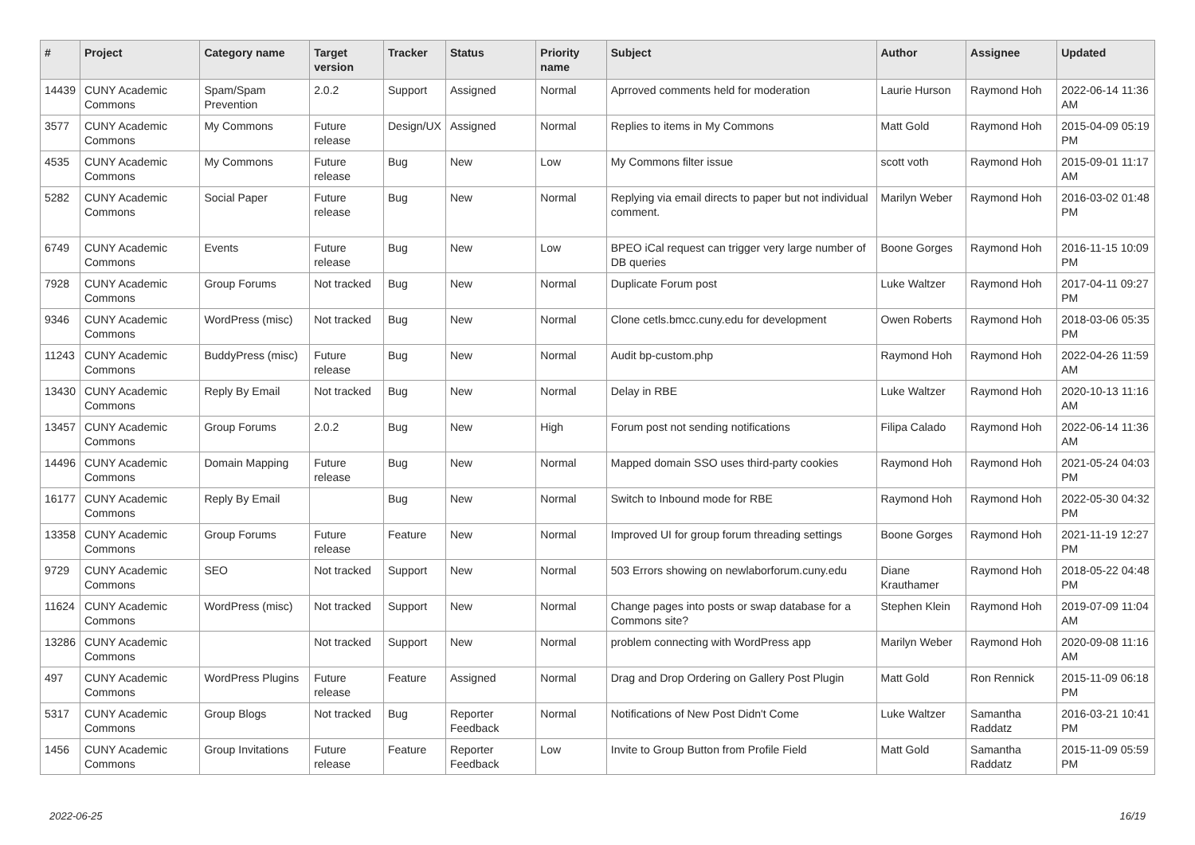| # | Project | Category name | Target version | Tracker | Status | Priority name | Subject | Author | Assignee | Updated |
| --- | --- | --- | --- | --- | --- | --- | --- | --- | --- | --- |
| 14439 | CUNY Academic Commons | Spam/Spam Prevention | 2.0.2 | Support | Assigned | Normal | Aprroved comments held for moderation | Laurie Hurson | Raymond Hoh | 2022-06-14 11:36 AM |
| 3577 | CUNY Academic Commons | My Commons | Future release | Design/UX | Assigned | Normal | Replies to items in My Commons | Matt Gold | Raymond Hoh | 2015-04-09 05:19 PM |
| 4535 | CUNY Academic Commons | My Commons | Future release | Bug | New | Low | My Commons filter issue | scott voth | Raymond Hoh | 2015-09-01 11:17 AM |
| 5282 | CUNY Academic Commons | Social Paper | Future release | Bug | New | Normal | Replying via email directs to paper but not individual comment. | Marilyn Weber | Raymond Hoh | 2016-03-02 01:48 PM |
| 6749 | CUNY Academic Commons | Events | Future release | Bug | New | Low | BPEO iCal request can trigger very large number of DB queries | Boone Gorges | Raymond Hoh | 2016-11-15 10:09 PM |
| 7928 | CUNY Academic Commons | Group Forums | Not tracked | Bug | New | Normal | Duplicate Forum post | Luke Waltzer | Raymond Hoh | 2017-04-11 09:27 PM |
| 9346 | CUNY Academic Commons | WordPress (misc) | Not tracked | Bug | New | Normal | Clone cetls.bmcc.cuny.edu for development | Owen Roberts | Raymond Hoh | 2018-03-06 05:35 PM |
| 11243 | CUNY Academic Commons | BuddyPress (misc) | Future release | Bug | New | Normal | Audit bp-custom.php | Raymond Hoh | Raymond Hoh | 2022-04-26 11:59 AM |
| 13430 | CUNY Academic Commons | Reply By Email | Not tracked | Bug | New | Normal | Delay in RBE | Luke Waltzer | Raymond Hoh | 2020-10-13 11:16 AM |
| 13457 | CUNY Academic Commons | Group Forums | 2.0.2 | Bug | New | High | Forum post not sending notifications | Filipa Calado | Raymond Hoh | 2022-06-14 11:36 AM |
| 14496 | CUNY Academic Commons | Domain Mapping | Future release | Bug | New | Normal | Mapped domain SSO uses third-party cookies | Raymond Hoh | Raymond Hoh | 2021-05-24 04:03 PM |
| 16177 | CUNY Academic Commons | Reply By Email | | Bug | New | Normal | Switch to Inbound mode for RBE | Raymond Hoh | Raymond Hoh | 2022-05-30 04:32 PM |
| 13358 | CUNY Academic Commons | Group Forums | Future release | Feature | New | Normal | Improved UI for group forum threading settings | Boone Gorges | Raymond Hoh | 2021-11-19 12:27 PM |
| 9729 | CUNY Academic Commons | SEO | Not tracked | Support | New | Normal | 503 Errors showing on newlaborforum.cuny.edu | Diane Krauthamer | Raymond Hoh | 2018-05-22 04:48 PM |
| 11624 | CUNY Academic Commons | WordPress (misc) | Not tracked | Support | New | Normal | Change pages into posts or swap database for a Commons site? | Stephen Klein | Raymond Hoh | 2019-07-09 11:04 AM |
| 13286 | CUNY Academic Commons | | Not tracked | Support | New | Normal | problem connecting with WordPress app | Marilyn Weber | Raymond Hoh | 2020-09-08 11:16 AM |
| 497 | CUNY Academic Commons | WordPress Plugins | Future release | Feature | Assigned | Normal | Drag and Drop Ordering on Gallery Post Plugin | Matt Gold | Ron Rennick | 2015-11-09 06:18 PM |
| 5317 | CUNY Academic Commons | Group Blogs | Not tracked | Bug | Reporter Feedback | Normal | Notifications of New Post Didn't Come | Luke Waltzer | Samantha Raddatz | 2016-03-21 10:41 PM |
| 1456 | CUNY Academic Commons | Group Invitations | Future release | Feature | Reporter Feedback | Low | Invite to Group Button from Profile Field | Matt Gold | Samantha Raddatz | 2015-11-09 05:59 PM |
2022-06-25 16/19